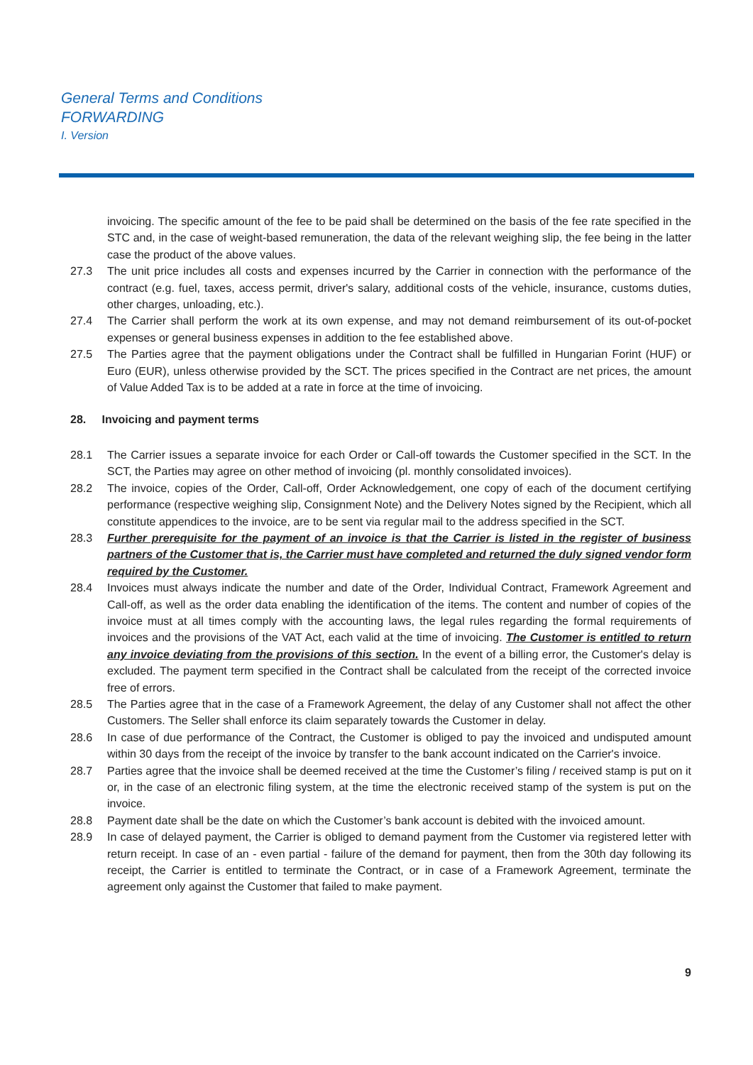General Terms and Conditions
FORWARDING
I. Version
invoicing. The specific amount of the fee to be paid shall be determined on the basis of the fee rate specified in the STC and, in the case of weight-based remuneration, the data of the relevant weighing slip, the fee being in the latter case the product of the above values.
27.3 The unit price includes all costs and expenses incurred by the Carrier in connection with the performance of the contract (e.g. fuel, taxes, access permit, driver's salary, additional costs of the vehicle, insurance, customs duties, other charges, unloading, etc.).
27.4 The Carrier shall perform the work at its own expense, and may not demand reimbursement of its out-of-pocket expenses or general business expenses in addition to the fee established above.
27.5 The Parties agree that the payment obligations under the Contract shall be fulfilled in Hungarian Forint (HUF) or Euro (EUR), unless otherwise provided by the SCT. The prices specified in the Contract are net prices, the amount of Value Added Tax is to be added at a rate in force at the time of invoicing.
28. Invoicing and payment terms
28.1 The Carrier issues a separate invoice for each Order or Call-off towards the Customer specified in the SCT. In the SCT, the Parties may agree on other method of invoicing (pl. monthly consolidated invoices).
28.2 The invoice, copies of the Order, Call-off, Order Acknowledgement, one copy of each of the document certifying performance (respective weighing slip, Consignment Note) and the Delivery Notes signed by the Recipient, which all constitute appendices to the invoice, are to be sent via regular mail to the address specified in the SCT.
28.3 Further prerequisite for the payment of an invoice is that the Carrier is listed in the register of business partners of the Customer that is, the Carrier must have completed and returned the duly signed vendor form required by the Customer.
28.4 Invoices must always indicate the number and date of the Order, Individual Contract, Framework Agreement and Call-off, as well as the order data enabling the identification of the items. The content and number of copies of the invoice must at all times comply with the accounting laws, the legal rules regarding the formal requirements of invoices and the provisions of the VAT Act, each valid at the time of invoicing. The Customer is entitled to return any invoice deviating from the provisions of this section. In the event of a billing error, the Customer's delay is excluded. The payment term specified in the Contract shall be calculated from the receipt of the corrected invoice free of errors.
28.5 The Parties agree that in the case of a Framework Agreement, the delay of any Customer shall not affect the other Customers. The Seller shall enforce its claim separately towards the Customer in delay.
28.6 In case of due performance of the Contract, the Customer is obliged to pay the invoiced and undisputed amount within 30 days from the receipt of the invoice by transfer to the bank account indicated on the Carrier's invoice.
28.7 Parties agree that the invoice shall be deemed received at the time the Customer’s filing / received stamp is put on it or, in the case of an electronic filing system, at the time the electronic received stamp of the system is put on the invoice.
28.8 Payment date shall be the date on which the Customer’s bank account is debited with the invoiced amount.
28.9 In case of delayed payment, the Carrier is obliged to demand payment from the Customer via registered letter with return receipt. In case of an - even partial - failure of the demand for payment, then from the 30th day following its receipt, the Carrier is entitled to terminate the Contract, or in case of a Framework Agreement, terminate the agreement only against the Customer that failed to make payment.
9